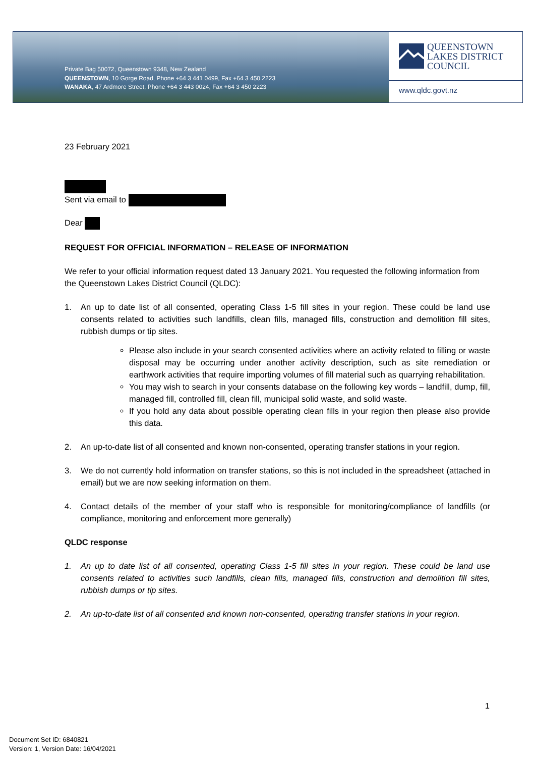Private Bag 50072, Queenstown 9348, New Zealand
QUEENSTOWN, 10 Gorge Road, Phone +64 3 441 0499, Fax +64 3 450 2223
WANAKA, 47 Ardmore Street, Phone +64 3 443 0024, Fax +64 3 450 2223
QUEENSTOWN
LAKES DISTRICT
COUNCIL
www.qldc.govt.nz
23 February 2021
Sent via email to
Dear
REQUEST FOR OFFICIAL INFORMATION – RELEASE OF INFORMATION
We refer to your official information request dated 13 January 2021. You requested the following information from the Queenstown Lakes District Council (QLDC):
1. An up to date list of all consented, operating Class 1-5 fill sites in your region. These could be land use consents related to activities such landfills, clean fills, managed fills, construction and demolition fill sites, rubbish dumps or tip sites.
Please also include in your search consented activities where an activity related to filling or waste disposal may be occurring under another activity description, such as site remediation or earthwork activities that require importing volumes of fill material such as quarrying rehabilitation.
You may wish to search in your consents database on the following key words – landfill, dump, fill, managed fill, controlled fill, clean fill, municipal solid waste, and solid waste.
If you hold any data about possible operating clean fills in your region then please also provide this data.
2. An up-to-date list of all consented and known non-consented, operating transfer stations in your region.
3. We do not currently hold information on transfer stations, so this is not included in the spreadsheet (attached in email) but we are now seeking information on them.
4. Contact details of the member of your staff who is responsible for monitoring/compliance of landfills (or compliance, monitoring and enforcement more generally)
QLDC response
1. An up to date list of all consented, operating Class 1-5 fill sites in your region. These could be land use consents related to activities such landfills, clean fills, managed fills, construction and demolition fill sites, rubbish dumps or tip sites.
2. An up-to-date list of all consented and known non-consented, operating transfer stations in your region.
1
Document Set ID: 6840821
Version: 1, Version Date: 16/04/2021